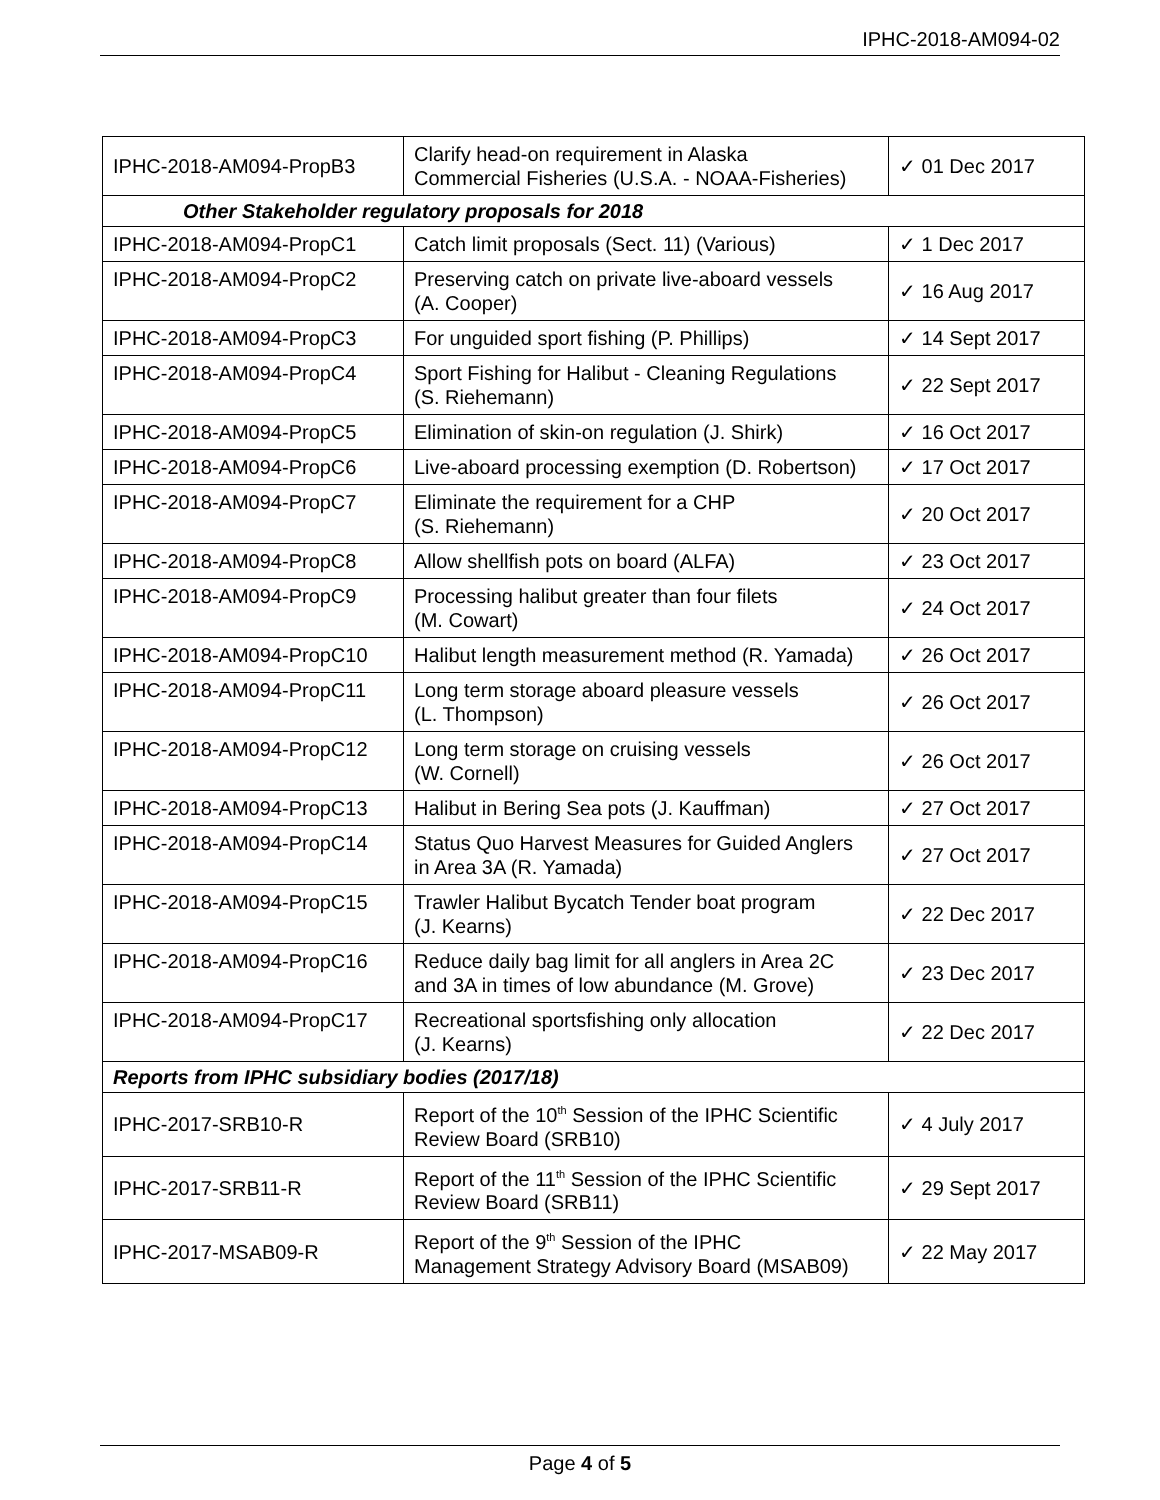IPHC-2018-AM094-02
| IPHC-2018-AM094-PropB3 | Clarify head-on requirement in Alaska Commercial Fisheries (U.S.A. - NOAA-Fisheries) | ✓ 01 Dec 2017 |
| Other Stakeholder regulatory proposals for 2018 | | |
| IPHC-2018-AM094-PropC1 | Catch limit proposals (Sect. 11) (Various) | ✓ 1 Dec 2017 |
| IPHC-2018-AM094-PropC2 | Preserving catch on private live-aboard vessels (A. Cooper) | ✓ 16 Aug 2017 |
| IPHC-2018-AM094-PropC3 | For unguided sport fishing (P. Phillips) | ✓ 14 Sept 2017 |
| IPHC-2018-AM094-PropC4 | Sport Fishing for Halibut - Cleaning Regulations (S. Riehemann) | ✓ 22 Sept 2017 |
| IPHC-2018-AM094-PropC5 | Elimination of skin-on regulation (J. Shirk) | ✓ 16 Oct 2017 |
| IPHC-2018-AM094-PropC6 | Live-aboard processing exemption (D. Robertson) | ✓ 17 Oct 2017 |
| IPHC-2018-AM094-PropC7 | Eliminate the requirement for a CHP (S. Riehemann) | ✓ 20 Oct 2017 |
| IPHC-2018-AM094-PropC8 | Allow shellfish pots on board (ALFA) | ✓ 23 Oct 2017 |
| IPHC-2018-AM094-PropC9 | Processing halibut greater than four filets (M. Cowart) | ✓ 24 Oct 2017 |
| IPHC-2018-AM094-PropC10 | Halibut length measurement method (R. Yamada) | ✓ 26 Oct 2017 |
| IPHC-2018-AM094-PropC11 | Long term storage aboard pleasure vessels (L. Thompson) | ✓ 26 Oct 2017 |
| IPHC-2018-AM094-PropC12 | Long term storage on cruising vessels (W. Cornell) | ✓ 26 Oct 2017 |
| IPHC-2018-AM094-PropC13 | Halibut in Bering Sea pots (J. Kauffman) | ✓ 27 Oct 2017 |
| IPHC-2018-AM094-PropC14 | Status Quo Harvest Measures for Guided Anglers in Area 3A (R. Yamada) | ✓ 27 Oct 2017 |
| IPHC-2018-AM094-PropC15 | Trawler Halibut Bycatch Tender boat program (J. Kearns) | ✓ 22 Dec 2017 |
| IPHC-2018-AM094-PropC16 | Reduce daily bag limit for all anglers in Area 2C and 3A in times of low abundance (M. Grove) | ✓ 23 Dec 2017 |
| IPHC-2018-AM094-PropC17 | Recreational sportsfishing only allocation (J. Kearns) | ✓ 22 Dec 2017 |
| Reports from IPHC subsidiary bodies (2017/18) | | |
| IPHC-2017-SRB10-R | Report of the 10<sup>th</sup> Session of the IPHC Scientific Review Board (SRB10) | ✓ 4 July 2017 |
| IPHC-2017-SRB11-R | Report of the 11<sup>th</sup> Session of the IPHC Scientific Review Board (SRB11) | ✓ 29 Sept 2017 |
| IPHC-2017-MSAB09-R | Report of the 9<sup>th</sup> Session of the IPHC Management Strategy Advisory Board (MSAB09) | ✓ 22 May 2017 |
Page 4 of 5